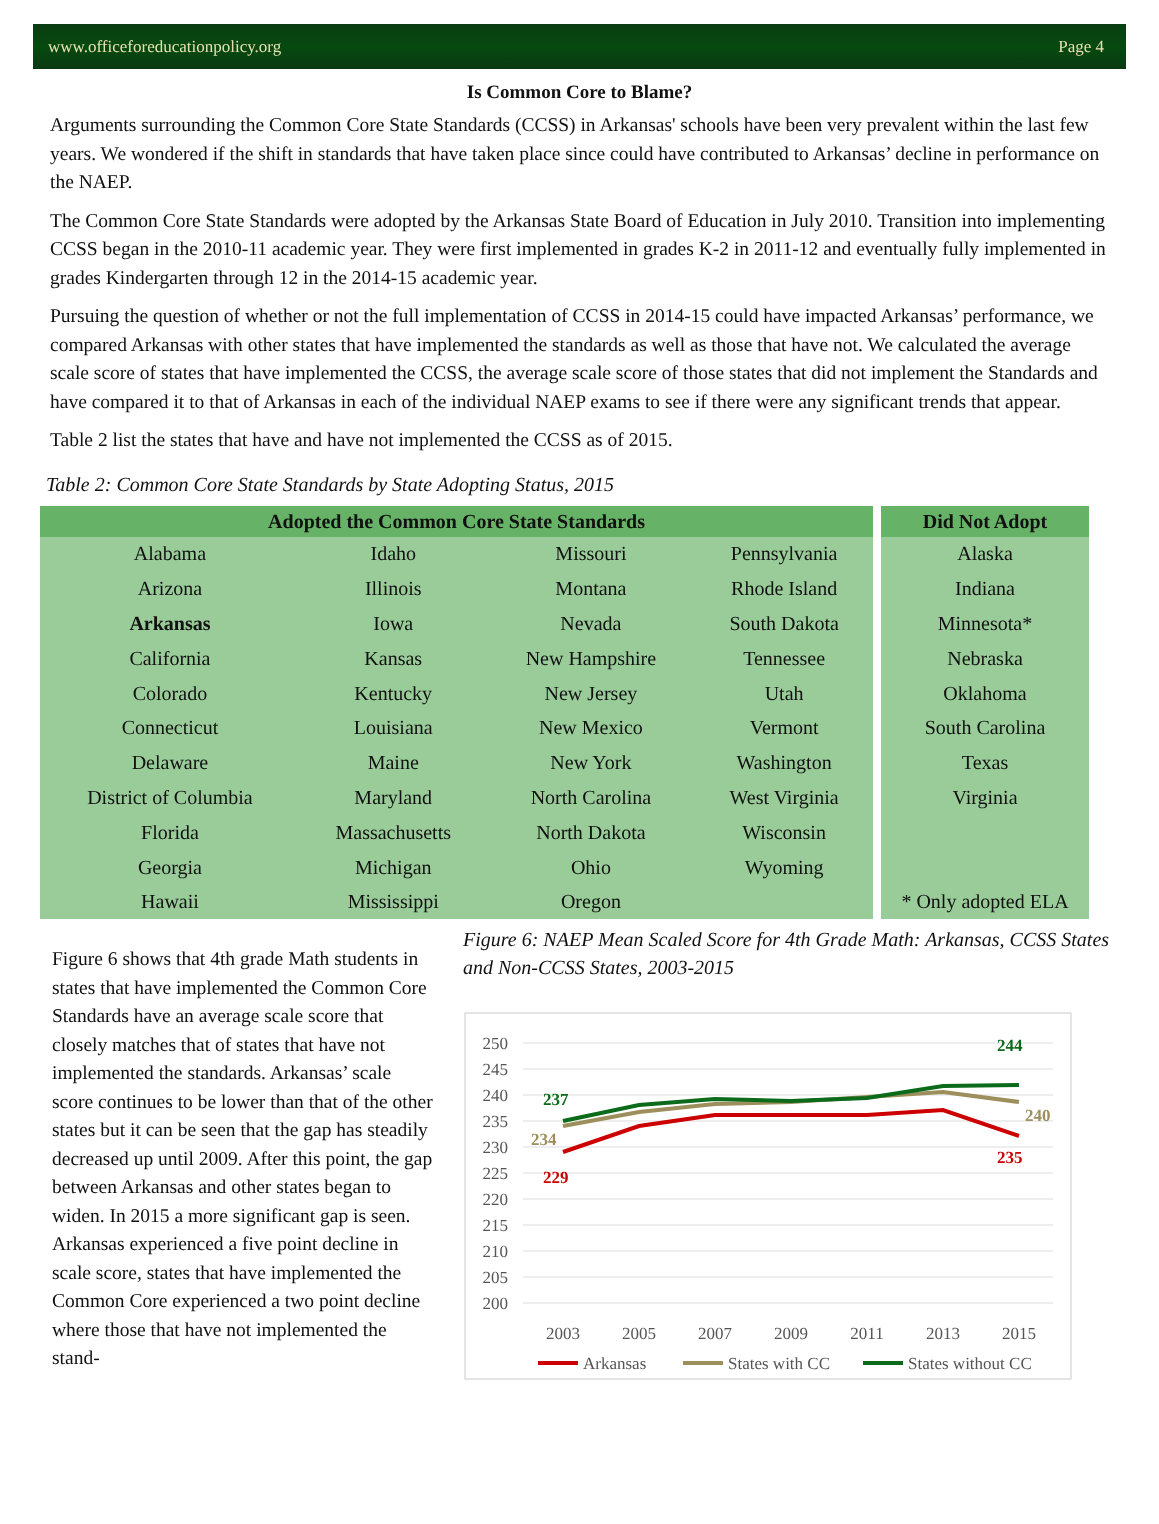www.officeforeducationpolicy.org Page 4
Is Common Core to Blame?
Arguments surrounding the Common Core State Standards (CCSS) in Arkansas' schools have been very prevalent within the last few years. We wondered if the shift in standards that have taken place since could have contributed to Arkansas’ decline in performance on the NAEP.
The Common Core State Standards were adopted by the Arkansas State Board of Education in July 2010. Transition into implementing CCSS began in the 2010-11 academic year. They were first implemented in grades K-2 in 2011-12 and eventually fully implemented in grades Kindergarten through 12 in the 2014-15 academic year.
Pursuing the question of whether or not the full implementation of CCSS in 2014-15 could have impacted Arkansas’ performance, we compared Arkansas with other states that have implemented the standards as well as those that have not. We calculated the average scale score of states that have implemented the CCSS, the average scale score of those states that did not implement the Standards and have compared it to that of Arkansas in each of the individual NAEP exams to see if there were any significant trends that appear.
Table 2 list the states that have and have not implemented the CCSS as of 2015.
Table 2: Common Core State Standards by State Adopting Status, 2015
| Adopted the Common Core State Standards | | | |
| --- | --- | --- | --- |
| Alabama | Idaho | Missouri | Pennsylvania |
| Arizona | Illinois | Montana | Rhode Island |
| Arkansas | Iowa | Nevada | South Dakota |
| California | Kansas | New Hampshire | Tennessee |
| Colorado | Kentucky | New Jersey | Utah |
| Connecticut | Louisiana | New Mexico | Vermont |
| Delaware | Maine | New York | Washington |
| District of Columbia | Maryland | North Carolina | West Virginia |
| Florida | Massachusetts | North Dakota | Wisconsin |
| Georgia | Michigan | Ohio | Wyoming |
| Hawaii | Mississippi | Oregon | |
| Did Not Adopt |
| --- |
| Alaska |
| Indiana |
| Minnesota* |
| Nebraska |
| Oklahoma |
| South Carolina |
| Texas |
| Virginia |
| * Only adopted ELA |
Figure 6 shows that 4th grade Math students in states that have implemented the Common Core Standards have an average scale score that closely matches that of states that have not implemented the standards. Arkansas’ scale score continues to be lower than that of the other states but it can be seen that the gap has steadily decreased up until 2009. After this point, the gap between Arkansas and other states began to widen. In 2015 a more significant gap is seen. Arkansas experienced a five point decline in scale score, states that have implemented the Common Core experienced a two point decline where those that have not implemented the stand-
Figure 6: NAEP Mean Scaled Score for 4th Grade Math: Arkansas, CCSS States and Non-CCSS States, 2003-2015
250
245
240
235
230
225
220
215
210
205
200
2003
2005
2007
2009
2011
2013
2015
237
244
234
240
229
235
Arkansas
States with CC
States without CC